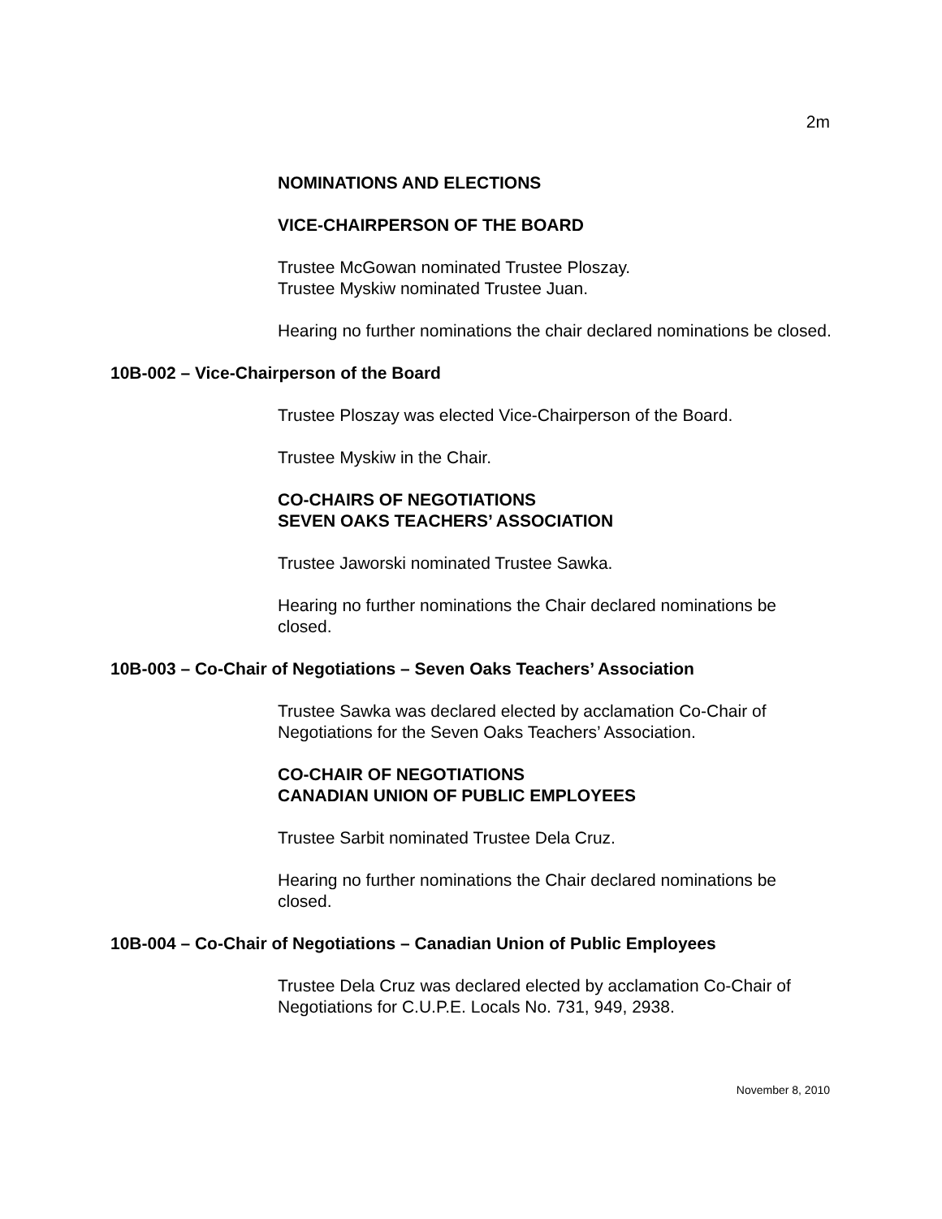2m
NOMINATIONS AND ELECTIONS
VICE-CHAIRPERSON OF THE BOARD
Trustee McGowan nominated Trustee Ploszay.
Trustee Myskiw nominated Trustee Juan.
Hearing no further nominations the chair declared nominations be closed.
10B-002 – Vice-Chairperson of the Board
Trustee Ploszay was elected Vice-Chairperson of the Board.
Trustee Myskiw in the Chair.
CO-CHAIRS OF NEGOTIATIONS
SEVEN OAKS TEACHERS’ ASSOCIATION
Trustee Jaworski nominated Trustee Sawka.
Hearing no further nominations the Chair declared nominations be closed.
10B-003 – Co-Chair of Negotiations – Seven Oaks Teachers’ Association
Trustee Sawka was declared elected by acclamation Co-Chair of Negotiations for the Seven Oaks Teachers’ Association.
CO-CHAIR OF NEGOTIATIONS
CANADIAN UNION OF PUBLIC EMPLOYEES
Trustee Sarbit nominated Trustee Dela Cruz.
Hearing no further nominations the Chair declared nominations be closed.
10B-004 – Co-Chair of Negotiations – Canadian Union of Public Employees
Trustee Dela Cruz was declared elected by acclamation Co-Chair of Negotiations for C.U.P.E. Locals No. 731, 949, 2938.
November 8, 2010